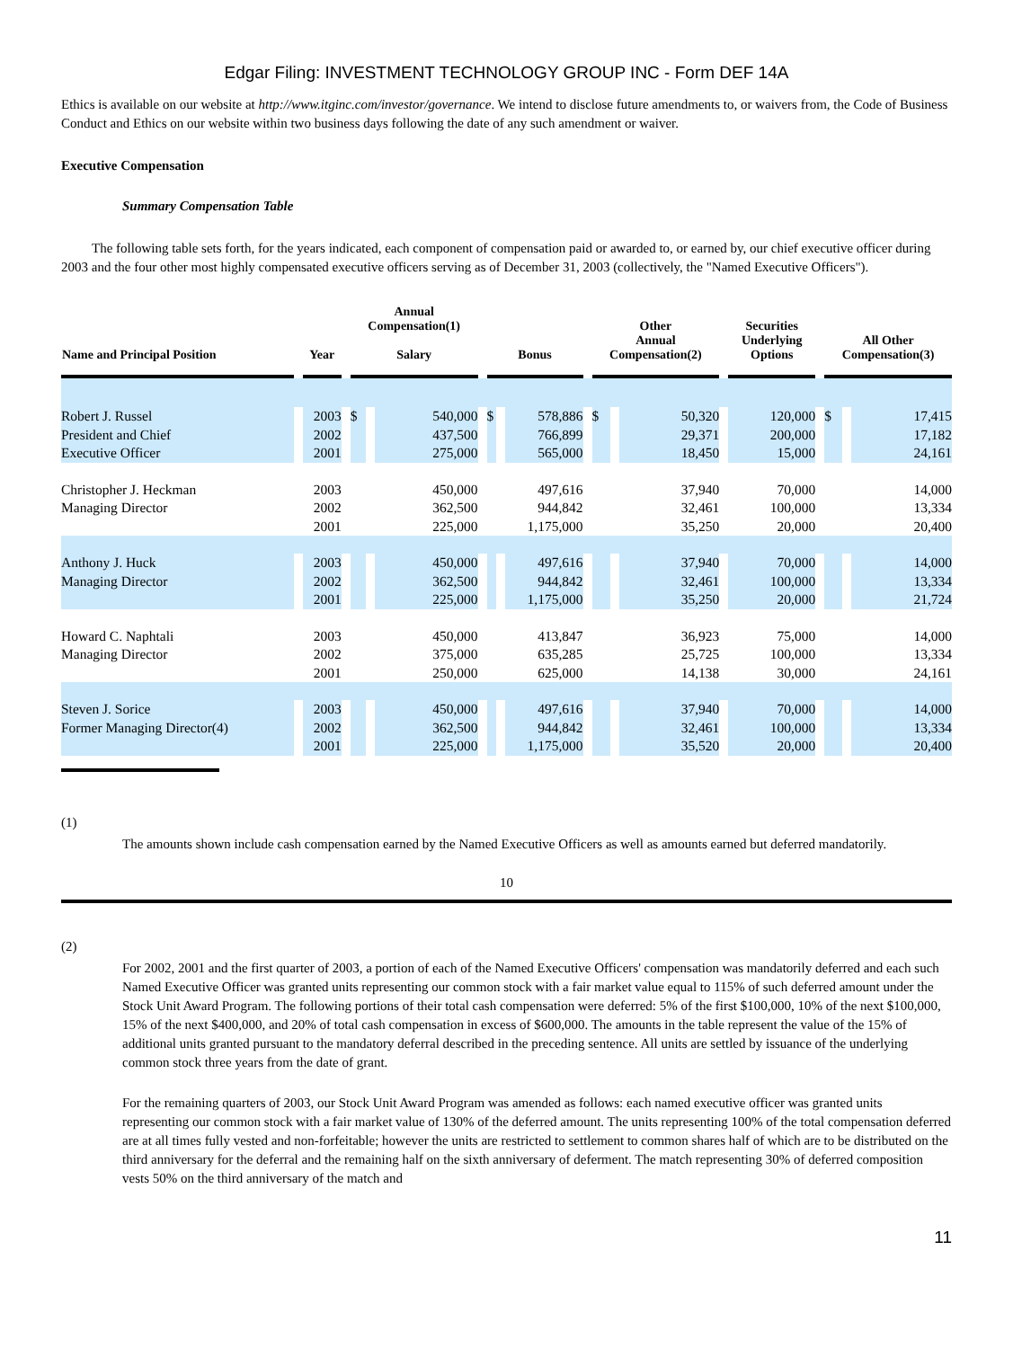Edgar Filing: INVESTMENT TECHNOLOGY GROUP INC - Form DEF 14A
Ethics is available on our website at http://www.itginc.com/investor/governance. We intend to disclose future amendments to, or waivers from, the Code of Business Conduct and Ethics on our website within two business days following the date of any such amendment or waiver.
Executive Compensation
Summary Compensation Table
The following table sets forth, for the years indicated, each component of compensation paid or awarded to, or earned by, our chief executive officer during 2003 and the four other most highly compensated executive officers serving as of December 31, 2003 (collectively, the "Named Executive Officers").
| Name and Principal Position | Year | Annual Compensation(1) Salary | | Bonus | | Other Annual Compensation(2) | | Securities Underlying Options | All Other Compensation(3) | |
| --- | --- | --- | --- | --- | --- | --- | --- | --- | --- | --- |
| Robert J. Russel | 2003 | $ | 540,000 | $ | 578,886 | $ | 50,320 | 120,000 | $ | 17,415 |
| President and Chief | 2002 | | 437,500 | | 766,899 | | 29,371 | 200,000 | | 17,182 |
| Executive Officer | 2001 | | 275,000 | | 565,000 | | 18,450 | 15,000 | | 24,161 |
| Christopher J. Heckman | 2003 | | 450,000 | | 497,616 | | 37,940 | 70,000 | | 14,000 |
| Managing Director | 2002 | | 362,500 | | 944,842 | | 32,461 | 100,000 | | 13,334 |
| | 2001 | | 225,000 | | 1,175,000 | | 35,250 | 20,000 | | 20,400 |
| Anthony J. Huck | 2003 | | 450,000 | | 497,616 | | 37,940 | 70,000 | | 14,000 |
| Managing Director | 2002 | | 362,500 | | 944,842 | | 32,461 | 100,000 | | 13,334 |
| | 2001 | | 225,000 | | 1,175,000 | | 35,250 | 20,000 | | 21,724 |
| Howard C. Naphtali | 2003 | | 450,000 | | 413,847 | | 36,923 | 75,000 | | 14,000 |
| Managing Director | 2002 | | 375,000 | | 635,285 | | 25,725 | 100,000 | | 13,334 |
| | 2001 | | 250,000 | | 625,000 | | 14,138 | 30,000 | | 24,161 |
| Steven J. Sorice | 2003 | | 450,000 | | 497,616 | | 37,940 | 70,000 | | 14,000 |
| Former Managing Director(4) | 2002 | | 362,500 | | 944,842 | | 32,461 | 100,000 | | 13,334 |
| | 2001 | | 225,000 | | 1,175,000 | | 35,520 | 20,000 | | 20,400 |
(1)
The amounts shown include cash compensation earned by the Named Executive Officers as well as amounts earned but deferred mandatorily.
10
(2)
For 2002, 2001 and the first quarter of 2003, a portion of each of the Named Executive Officers' compensation was mandatorily deferred and each such Named Executive Officer was granted units representing our common stock with a fair market value equal to 115% of such deferred amount under the Stock Unit Award Program. The following portions of their total cash compensation were deferred: 5% of the first $100,000, 10% of the next $100,000, 15% of the next $400,000, and 20% of total cash compensation in excess of $600,000. The amounts in the table represent the value of the 15% of additional units granted pursuant to the mandatory deferral described in the preceding sentence. All units are settled by issuance of the underlying common stock three years from the date of grant.
For the remaining quarters of 2003, our Stock Unit Award Program was amended as follows: each named executive officer was granted units representing our common stock with a fair market value of 130% of the deferred amount. The units representing 100% of the total compensation deferred are at all times fully vested and non-forfeitable; however the units are restricted to settlement to common shares half of which are to be distributed on the third anniversary for the deferral and the remaining half on the sixth anniversary of deferment. The match representing 30% of deferred composition vests 50% on the third anniversary of the match and
11